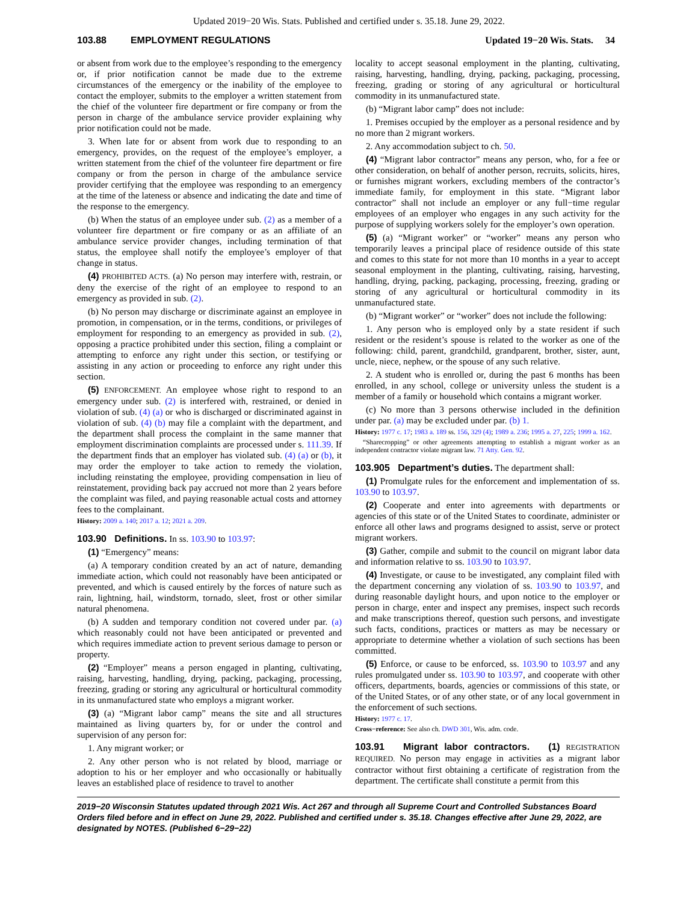Updated 2019−20 Wis. Stats. Published and certified under s. 35.18. June 29, 2022.
103.88 EMPLOYMENT REGULATIONS Updated 19−20 Wis. Stats. 34
or absent from work due to the employee’s responding to the emergency or, if prior notification cannot be made due to the extreme circumstances of the emergency or the inability of the employee to contact the employer, submits to the employer a written statement from the chief of the volunteer fire department or fire company or from the person in charge of the ambulance service provider explaining why prior notification could not be made.
3. When late for or absent from work due to responding to an emergency, provides, on the request of the employee’s employer, a written statement from the chief of the volunteer fire department or fire company or from the person in charge of the ambulance service provider certifying that the employee was responding to an emergency at the time of the lateness or absence and indicating the date and time of the response to the emergency.
(b) When the status of an employee under sub. (2) as a member of a volunteer fire department or fire company or as an affiliate of an ambulance service provider changes, including termination of that status, the employee shall notify the employee’s employer of that change in status.
(4) PROHIBITED ACTS. (a) No person may interfere with, restrain, or deny the exercise of the right of an employee to respond to an emergency as provided in sub. (2).
(b) No person may discharge or discriminate against an employee in promotion, in compensation, or in the terms, conditions, or privileges of employment for responding to an emergency as provided in sub. (2), opposing a practice prohibited under this section, filing a complaint or attempting to enforce any right under this section, or testifying or assisting in any action or proceeding to enforce any right under this section.
(5) ENFORCEMENT. An employee whose right to respond to an emergency under sub. (2) is interfered with, restrained, or denied in violation of sub. (4) (a) or who is discharged or discriminated against in violation of sub. (4) (b) may file a complaint with the department, and the department shall process the complaint in the same manner that employment discrimination complaints are processed under s. 111.39. If the department finds that an employer has violated sub. (4) (a) or (b), it may order the employer to take action to remedy the violation, including reinstating the employee, providing compensation in lieu of reinstatement, providing back pay accrued not more than 2 years before the complaint was filed, and paying reasonable actual costs and attorney fees to the complainant.
History: 2009 a. 140; 2017 a. 12; 2021 a. 209.
103.90 Definitions. In ss. 103.90 to 103.97:
(1) “Emergency” means:
(a) A temporary condition created by an act of nature, demanding immediate action, which could not reasonably have been anticipated or prevented, and which is caused entirely by the forces of nature such as rain, lightning, hail, windstorm, tornado, sleet, frost or other similar natural phenomena.
(b) A sudden and temporary condition not covered under par. (a) which reasonably could not have been anticipated or prevented and which requires immediate action to prevent serious damage to person or property.
(2) “Employer” means a person engaged in planting, cultivating, raising, harvesting, handling, drying, packing, packaging, processing, freezing, grading or storing any agricultural or horticultural commodity in its unmanufactured state who employs a migrant worker.
(3) (a) “Migrant labor camp” means the site and all structures maintained as living quarters by, for or under the control and supervision of any person for:
1. Any migrant worker; or
2. Any other person who is not related by blood, marriage or adoption to his or her employer and who occasionally or habitually leaves an established place of residence to travel to another
locality to accept seasonal employment in the planting, cultivating, raising, harvesting, handling, drying, packing, packaging, processing, freezing, grading or storing of any agricultural or horticultural commodity in its unmanufactured state.
(b) “Migrant labor camp” does not include:
1. Premises occupied by the employer as a personal residence and by no more than 2 migrant workers.
2. Any accommodation subject to ch. 50.
(4) “Migrant labor contractor” means any person, who, for a fee or other consideration, on behalf of another person, recruits, solicits, hires, or furnishes migrant workers, excluding members of the contractor’s immediate family, for employment in this state. “Migrant labor contractor” shall not include an employer or any full−time regular employees of an employer who engages in any such activity for the purpose of supplying workers solely for the employer’s own operation.
(5) (a) “Migrant worker” or “worker” means any person who temporarily leaves a principal place of residence outside of this state and comes to this state for not more than 10 months in a year to accept seasonal employment in the planting, cultivating, raising, harvesting, handling, drying, packing, packaging, processing, freezing, grading or storing of any agricultural or horticultural commodity in its unmanufactured state.
(b) “Migrant worker” or “worker” does not include the following:
1. Any person who is employed only by a state resident if such resident or the resident’s spouse is related to the worker as one of the following: child, parent, grandchild, grandparent, brother, sister, aunt, uncle, niece, nephew, or the spouse of any such relative.
2. A student who is enrolled or, during the past 6 months has been enrolled, in any school, college or university unless the student is a member of a family or household which contains a migrant worker.
(c) No more than 3 persons otherwise included in the definition under par. (a) may be excluded under par. (b) 1.
History: 1977 c. 17; 1983 a. 189 ss. 156, 329 (4); 1989 a. 236; 1995 a. 27, 225; 1999 a. 162.
“Sharecropping” or other agreements attempting to establish a migrant worker as an independent contractor violate migrant law. 71 Atty. Gen. 92.
103.905 Department’s duties. The department shall:
(1) Promulgate rules for the enforcement and implementation of ss. 103.90 to 103.97.
(2) Cooperate and enter into agreements with departments or agencies of this state or of the United States to coordinate, administer or enforce all other laws and programs designed to assist, serve or protect migrant workers.
(3) Gather, compile and submit to the council on migrant labor data and information relative to ss. 103.90 to 103.97.
(4) Investigate, or cause to be investigated, any complaint filed with the department concerning any violation of ss. 103.90 to 103.97, and during reasonable daylight hours, and upon notice to the employer or person in charge, enter and inspect any premises, inspect such records and make transcriptions thereof, question such persons, and investigate such facts, conditions, practices or matters as may be necessary or appropriate to determine whether a violation of such sections has been committed.
(5) Enforce, or cause to be enforced, ss. 103.90 to 103.97 and any rules promulgated under ss. 103.90 to 103.97, and cooperate with other officers, departments, boards, agencies or commissions of this state, or of the United States, or of any other state, or of any local government in the enforcement of such sections.
History: 1977 c. 17.
Cross−reference: See also ch. DWD 301, Wis. adm. code.
103.91 Migrant labor contractors. (1) REGISTRATION REQUIRED. No person may engage in activities as a migrant labor contractor without first obtaining a certificate of registration from the department. The certificate shall constitute a permit from this
2019−20 Wisconsin Statutes updated through 2021 Wis. Act 267 and through all Supreme Court and Controlled Substances Board Orders filed before and in effect on June 29, 2022. Published and certified under s. 35.18. Changes effective after June 29, 2022, are designated by NOTES. (Published 6−29−22)